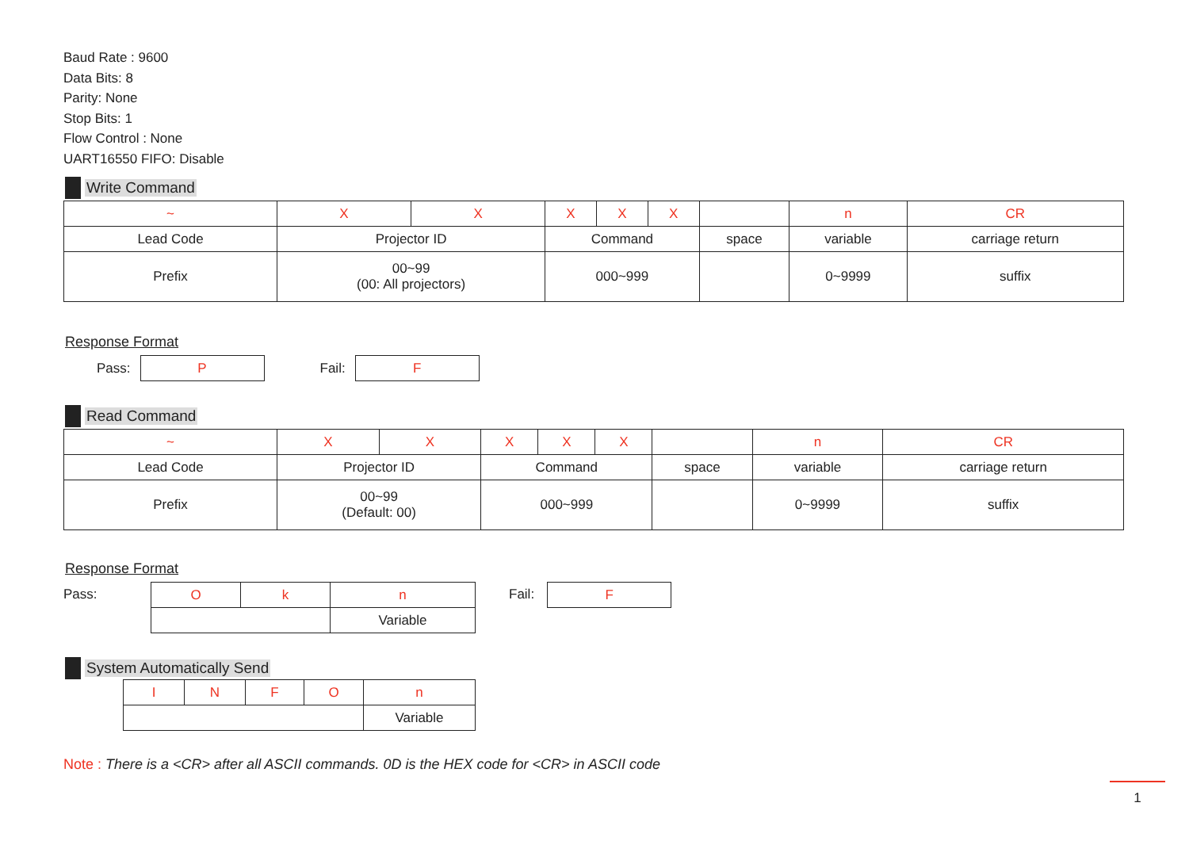Baud Rate : 9600
Data Bits: 8
Parity: None
Stop Bits: 1
Flow Control : None
UART16550 FIFO: Disable
Write Command
| ~ | X | X | X | X | X | | n | CR |
| Lead Code | Projector ID | | Command | | | space | variable | carriage return |
| Prefix | 00~99 (00: All projectors) | | 000~999 | | | | 0~9999 | suffix |
Response Format
Pass:
| P |
Fail:
| F |
Read Command
| ~ | X | X | X | X | X | | n | CR |
| Lead Code | Projector ID | | Command | | | space | variable | carriage return |
| Prefix | 00~99 (Default: 00) | | 000~999 | | | | 0~9999 | suffix |
Response Format
Pass:
| O | k | n |
| | | Variable |
Fail:
| F |
System Automatically Send
| I | N | F | O | n |
| | | | | Variable |
Note : There is a <CR> after all ASCII commands. 0D is the HEX code for <CR> in ASCII code
1